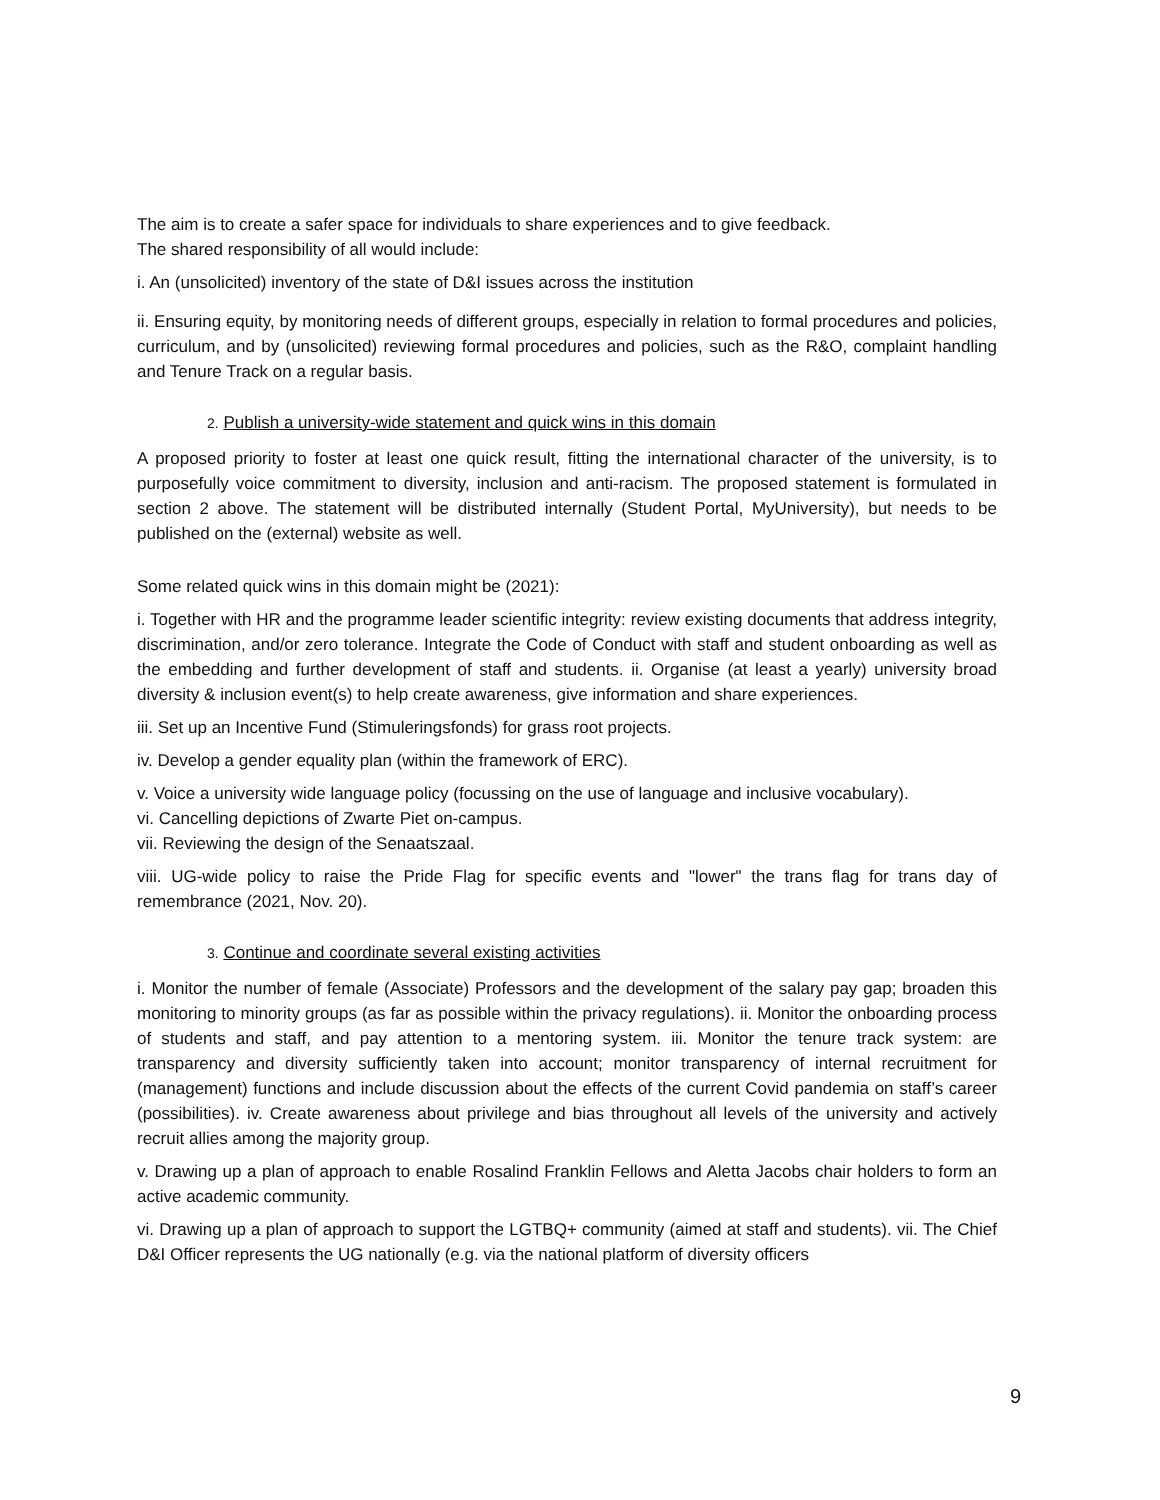The aim is to create a safer space for individuals to share experiences and to give feedback.
The shared responsibility of all would include:
i. An (unsolicited) inventory of the state of D&I issues across the institution
ii. Ensuring equity, by monitoring needs of different groups, especially in relation to formal procedures and policies, curriculum, and by (unsolicited) reviewing formal procedures and policies, such as the R&O, complaint handling and Tenure Track on a regular basis.
2. Publish a university-wide statement and quick wins in this domain
A proposed priority to foster at least one quick result, fitting the international character of the university, is to purposefully voice commitment to diversity, inclusion and anti-racism. The proposed statement is formulated in section 2 above. The statement will be distributed internally (Student Portal, MyUniversity), but needs to be published on the (external) website as well.
Some related quick wins in this domain might be (2021):
i. Together with HR and the programme leader scientific integrity: review existing documents that address integrity, discrimination, and/or zero tolerance. Integrate the Code of Conduct with staff and student onboarding as well as the embedding and further development of staff and students. ii. Organise (at least a yearly) university broad diversity & inclusion event(s) to help create awareness, give information and share experiences.
iii. Set up an Incentive Fund (Stimuleringsfonds) for grass root projects.
iv. Develop a gender equality plan (within the framework of ERC).
v. Voice a university wide language policy (focussing on the use of language and inclusive vocabulary).
vi. Cancelling depictions of Zwarte Piet on-campus.
vii. Reviewing the design of the Senaatszaal.
viii. UG-wide policy to raise the Pride Flag for specific events and "lower" the trans flag for trans day of remembrance (2021, Nov. 20).
3. Continue and coordinate several existing activities
i. Monitor the number of female (Associate) Professors and the development of the salary pay gap; broaden this monitoring to minority groups (as far as possible within the privacy regulations). ii. Monitor the onboarding process of students and staff, and pay attention to a mentoring system. iii. Monitor the tenure track system: are transparency and diversity sufficiently taken into account; monitor transparency of internal recruitment for (management) functions and include discussion about the effects of the current Covid pandemia on staff’s career (possibilities). iv. Create awareness about privilege and bias throughout all levels of the university and actively recruit allies among the majority group.
v. Drawing up a plan of approach to enable Rosalind Franklin Fellows and Aletta Jacobs chair holders to form an active academic community.
vi. Drawing up a plan of approach to support the LGTBQ+ community (aimed at staff and students). vii. The Chief D&I Officer represents the UG nationally (e.g. via the national platform of diversity officers
9